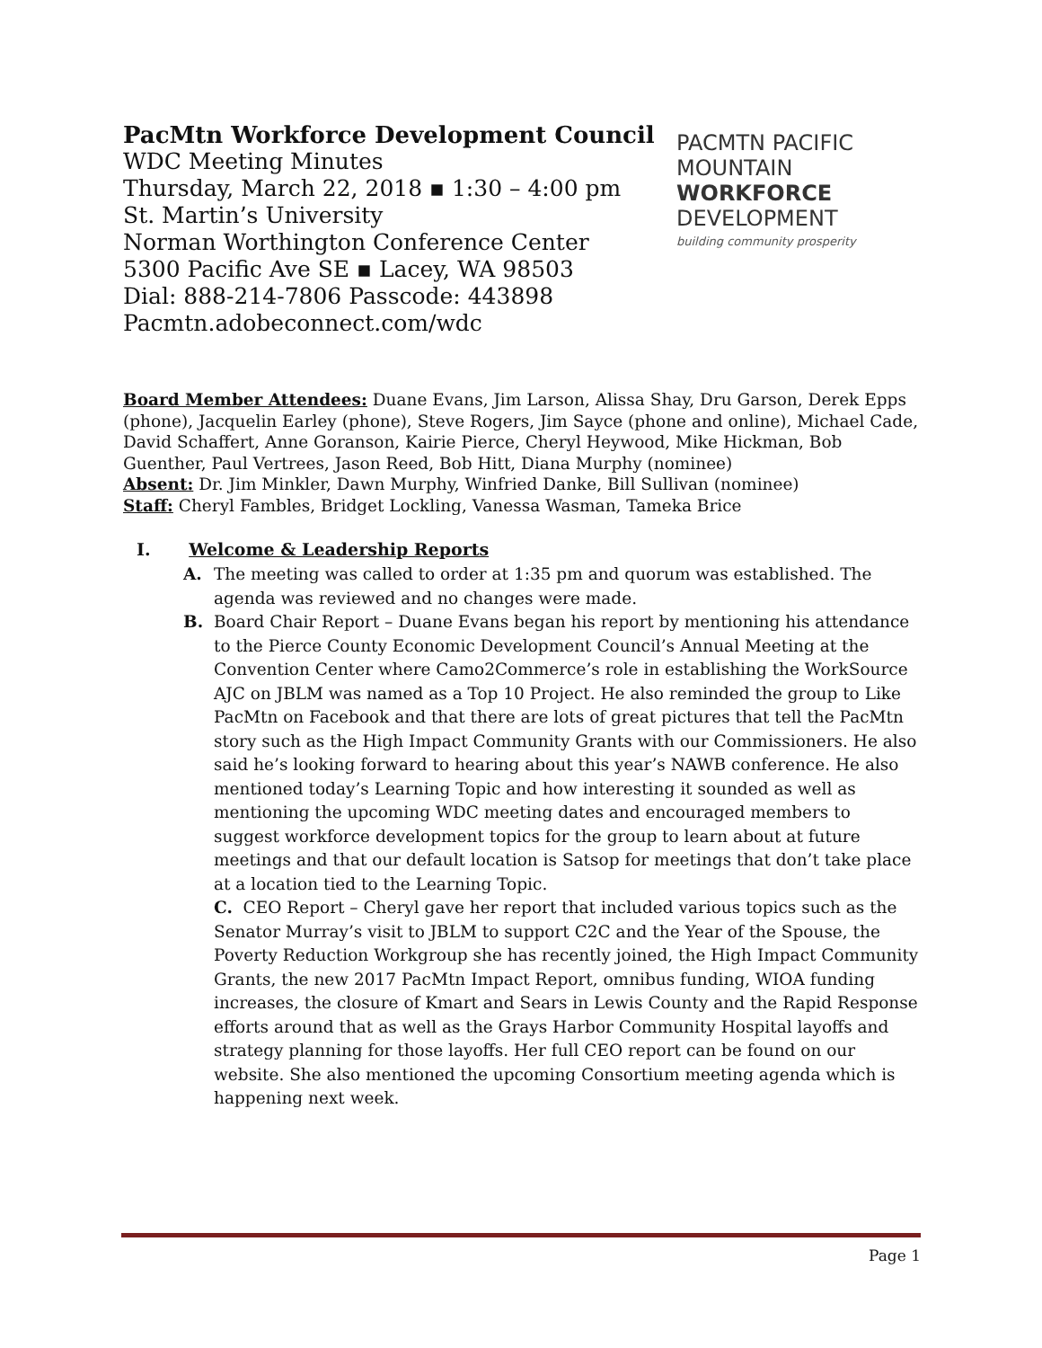PacMtn Workforce Development Council
WDC Meeting Minutes
Thursday, March 22, 2018 ▪ 1:30 – 4:00 pm
St. Martin’s University
Norman Worthington Conference Center
5300 Pacific Ave SE ▪ Lacey, WA 98503
Dial: 888-214-7806 Passcode: 443898
Pacmtn.adobeconnect.com/wdc
PACMTN PACIFIC MOUNTAIN
WORKFORCE
DEVELOPMENT
building community prosperity
Board Member Attendees: Duane Evans, Jim Larson, Alissa Shay, Dru Garson, Derek Epps (phone), Jacquelin Earley (phone), Steve Rogers, Jim Sayce (phone and online), Michael Cade, David Schaffert, Anne Goranson, Kairie Pierce, Cheryl Heywood, Mike Hickman, Bob Guenther, Paul Vertrees, Jason Reed, Bob Hitt, Diana Murphy (nominee)
Absent: Dr. Jim Minkler, Dawn Murphy, Winfried Danke, Bill Sullivan (nominee)
Staff: Cheryl Fambles, Bridget Lockling, Vanessa Wasman, Tameka Brice
I. Welcome & Leadership Reports
A. The meeting was called to order at 1:35 pm and quorum was established. The agenda was reviewed and no changes were made.
B. Board Chair Report – Duane Evans began his report by mentioning his attendance to the Pierce County Economic Development Council’s Annual Meeting at the Convention Center where Camo2Commerce’s role in establishing the WorkSource AJC on JBLM was named as a Top 10 Project. He also reminded the group to Like PacMtn on Facebook and that there are lots of great pictures that tell the PacMtn story such as the High Impact Community Grants with our Commissioners. He also said he’s looking forward to hearing about this year’s NAWB conference. He also mentioned today’s Learning Topic and how interesting it sounded as well as mentioning the upcoming WDC meeting dates and encouraged members to suggest workforce development topics for the group to learn about at future meetings and that our default location is Satsop for meetings that don’t take place at a location tied to the Learning Topic.
C. CEO Report – Cheryl gave her report that included various topics such as the Senator Murray’s visit to JBLM to support C2C and the Year of the Spouse, the Poverty Reduction Workgroup she has recently joined, the High Impact Community Grants, the new 2017 PacMtn Impact Report, omnibus funding, WIOA funding increases, the closure of Kmart and Sears in Lewis County and the Rapid Response efforts around that as well as the Grays Harbor Community Hospital layoffs and strategy planning for those layoffs. Her full CEO report can be found on our website. She also mentioned the upcoming Consortium meeting agenda which is happening next week.
Page 1